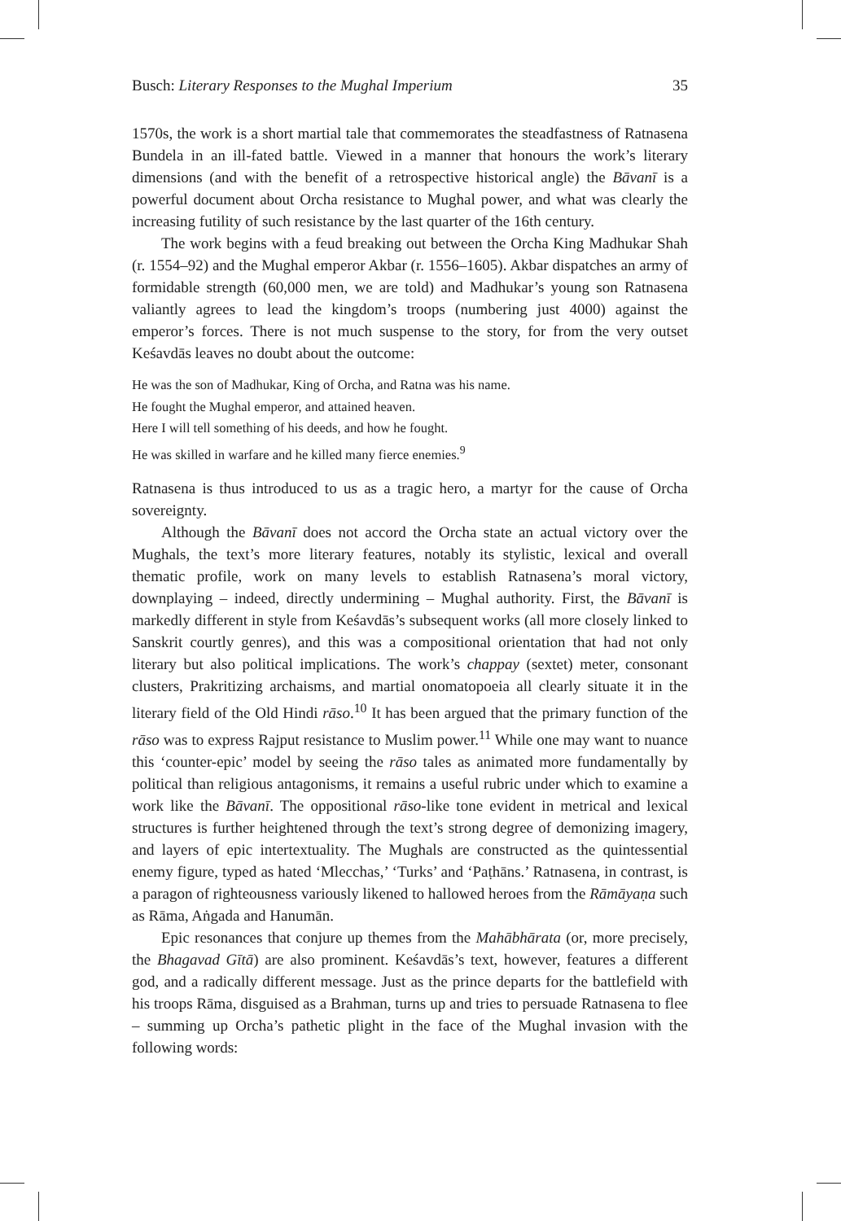Busch: Literary Responses to the Mughal Imperium 35
1570s, the work is a short martial tale that commemorates the steadfastness of Ratnasena Bundela in an ill-fated battle. Viewed in a manner that honours the work’s literary dimensions (and with the benefit of a retrospective historical angle) the Bāvanī is a powerful document about Orcha resistance to Mughal power, and what was clearly the increasing futility of such resistance by the last quarter of the 16th century.
The work begins with a feud breaking out between the Orcha King Madhukar Shah (r. 1554–92) and the Mughal emperor Akbar (r. 1556–1605). Akbar dispatches an army of formidable strength (60,000 men, we are told) and Madhukar’s young son Ratnasena valiantly agrees to lead the kingdom’s troops (numbering just 4000) against the emperor’s forces. There is not much suspense to the story, for from the very outset Keśavdās leaves no doubt about the outcome:
He was the son of Madhukar, King of Orcha, and Ratna was his name.
He fought the Mughal emperor, and attained heaven.
Here I will tell something of his deeds, and how he fought.
He was skilled in warfare and he killed many fierce enemies.<sup>9</sup>
Ratnasena is thus introduced to us as a tragic hero, a martyr for the cause of Orcha sovereignty.
Although the Bāvanī does not accord the Orcha state an actual victory over the Mughals, the text’s more literary features, notably its stylistic, lexical and overall thematic profile, work on many levels to establish Ratnasena’s moral victory, downplaying – indeed, directly undermining – Mughal authority. First, the Bāvanī is markedly different in style from Keśavdās’s subsequent works (all more closely linked to Sanskrit courtly genres), and this was a compositional orientation that had not only literary but also political implications. The work’s chappay (sextet) meter, consonant clusters, Prakritizing archaisms, and martial onomatopoeia all clearly situate it in the literary field of the Old Hindi rāso.<sup>10</sup> It has been argued that the primary function of the rāso was to express Rajput resistance to Muslim power.<sup>11</sup> While one may want to nuance this ‘counter-epic’ model by seeing the rāso tales as animated more fundamentally by political than religious antagonisms, it remains a useful rubric under which to examine a work like the Bāvanī. The oppositional rāso-like tone evident in metrical and lexical structures is further heightened through the text’s strong degree of demonizing imagery, and layers of epic intertextuality. The Mughals are constructed as the quintessential enemy figure, typed as hated ‘Mlecchas,’ ‘Turks’ and ‘Paṭhāns.’ Ratnasena, in contrast, is a paragon of righteousness variously likened to hallowed heroes from the Rāmāyaṇa such as Rāma, Aṅgada and Hanumān.
Epic resonances that conjure up themes from the Mahābhārata (or, more precisely, the Bhagavad Gītā) are also prominent. Keśavdās’s text, however, features a different god, and a radically different message. Just as the prince departs for the battlefield with his troops Rāma, disguised as a Brahman, turns up and tries to persuade Ratnasena to flee – summing up Orcha’s pathetic plight in the face of the Mughal invasion with the following words: